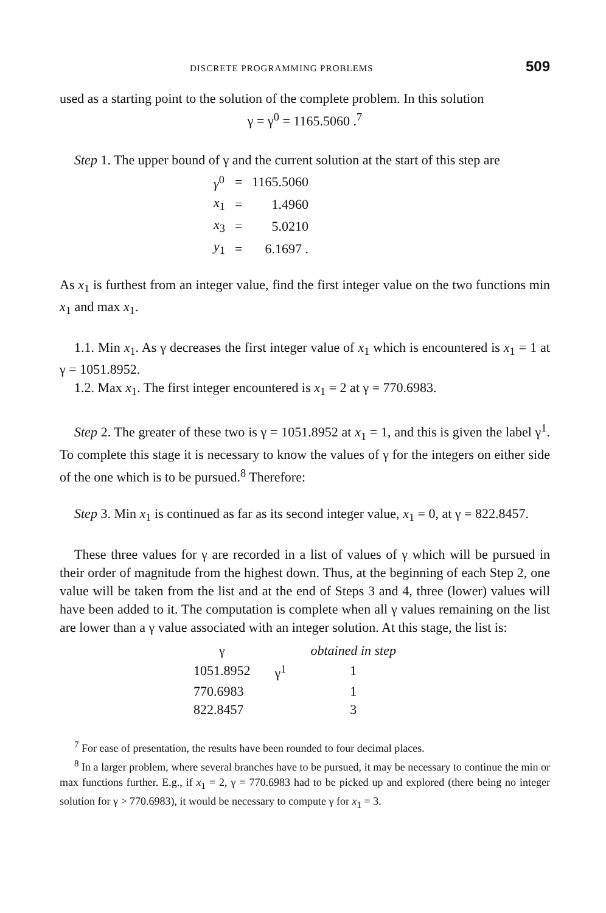DISCRETE PROGRAMMING PROBLEMS 509
used as a starting point to the solution of the complete problem. In this solution
γ = γ<sup>0</sup> = 1165.5060 .<sup>7</sup>
Step 1. The upper bound of γ and the current solution at the start of this step are
| γ<sup>0</sup> | = | 1165.5060 |
| x<sub>1</sub> | = | 1.4960 |
| x<sub>3</sub> | = | 5.0210 |
| y<sub>1</sub> | = | 6.1697 . |
As x<sub>1</sub> is furthest from an integer value, find the first integer value on the two functions min x<sub>1</sub> and max x<sub>1</sub>.
1.1. Min x<sub>1</sub>. As γ decreases the first integer value of x<sub>1</sub> which is encountered is x<sub>1</sub> = 1 at γ = 1051.8952.
1.2. Max x<sub>1</sub>. The first integer encountered is x<sub>1</sub> = 2 at γ = 770.6983.
Step 2. The greater of these two is γ = 1051.8952 at x<sub>1</sub> = 1, and this is given the label γ<sup>1</sup>. To complete this stage it is necessary to know the values of γ for the integers on either side of the one which is to be pursued.<sup>8</sup> Therefore:
Step 3. Min x<sub>1</sub> is continued as far as its second integer value, x<sub>1</sub> = 0, at γ = 822.8457.
These three values for γ are recorded in a list of values of γ which will be pursued in their order of magnitude from the highest down. Thus, at the beginning of each Step 2, one value will be taken from the list and at the end of Steps 3 and 4, three (lower) values will have been added to it. The computation is complete when all γ values remaining on the list are lower than a γ value associated with an integer solution. At this stage, the list is:
| γ | | obtained in step |
| --- | --- | --- |
| 1051.8952 | γ<sup>1</sup> | 1 |
| 770.6983 | | 1 |
| 822.8457 | | 3 |
<sup>7</sup> For ease of presentation, the results have been rounded to four decimal places.
<sup>8</sup> In a larger problem, where several branches have to be pursued, it may be necessary to continue the min or max functions further. E.g., if x<sub>1</sub> = 2, γ = 770.6983 had to be picked up and explored (there being no integer solution for γ > 770.6983), it would be necessary to compute γ for x<sub>1</sub> = 3.